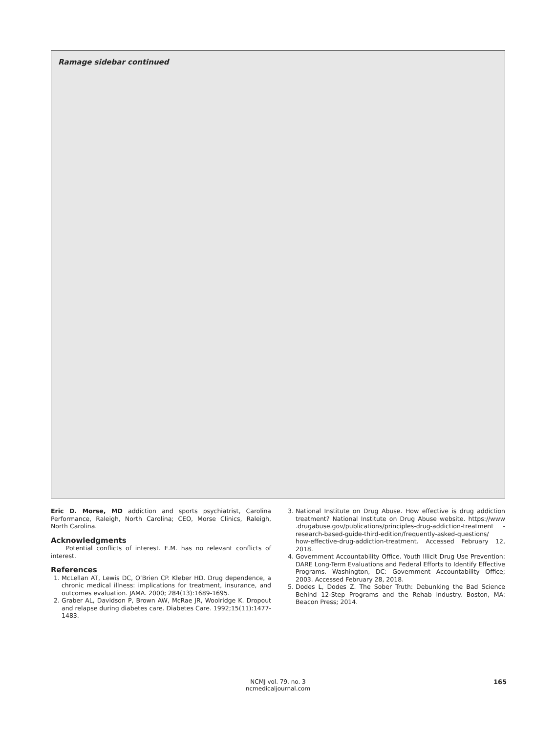Ramage sidebar continued
Eric D. Morse, MD addiction and sports psychiatrist, Carolina Performance, Raleigh, North Carolina; CEO, Morse Clinics, Raleigh, North Carolina.
Acknowledgments
Potential conflicts of interest. E.M. has no relevant conflicts of interest.
References
1. McLellan AT, Lewis DC, O’Brien CP. Kleber HD. Drug dependence, a chronic medical illness: implications for treatment, insurance, and outcomes evaluation. JAMA. 2000; 284(13):1689-1695.
2. Graber AL, Davidson P, Brown AW, McRae JR, Woolridge K. Dropout and relapse during diabetes care. Diabetes Care. 1992;15(11):1477-1483.
3. National Institute on Drug Abuse. How effective is drug addiction treatment? National Institute on Drug Abuse website. https://www .drugabuse.gov/publications/principles-drug-addiction-treatment -research-based-guide-third-edition/frequently-asked-questions/ how-effective-drug-addiction-treatment. Accessed February 12, 2018.
4. Government Accountability Office. Youth Illicit Drug Use Prevention: DARE Long-Term Evaluations and Federal Efforts to Identify Effective Programs. Washington, DC: Government Accountability Office; 2003. Accessed February 28, 2018.
5. Dodes L, Dodes Z. The Sober Truth: Debunking the Bad Science Behind 12-Step Programs and the Rehab Industry. Boston, MA: Beacon Press; 2014.
NCMJ vol. 79, no. 3
ncmedicaljournal.com
165